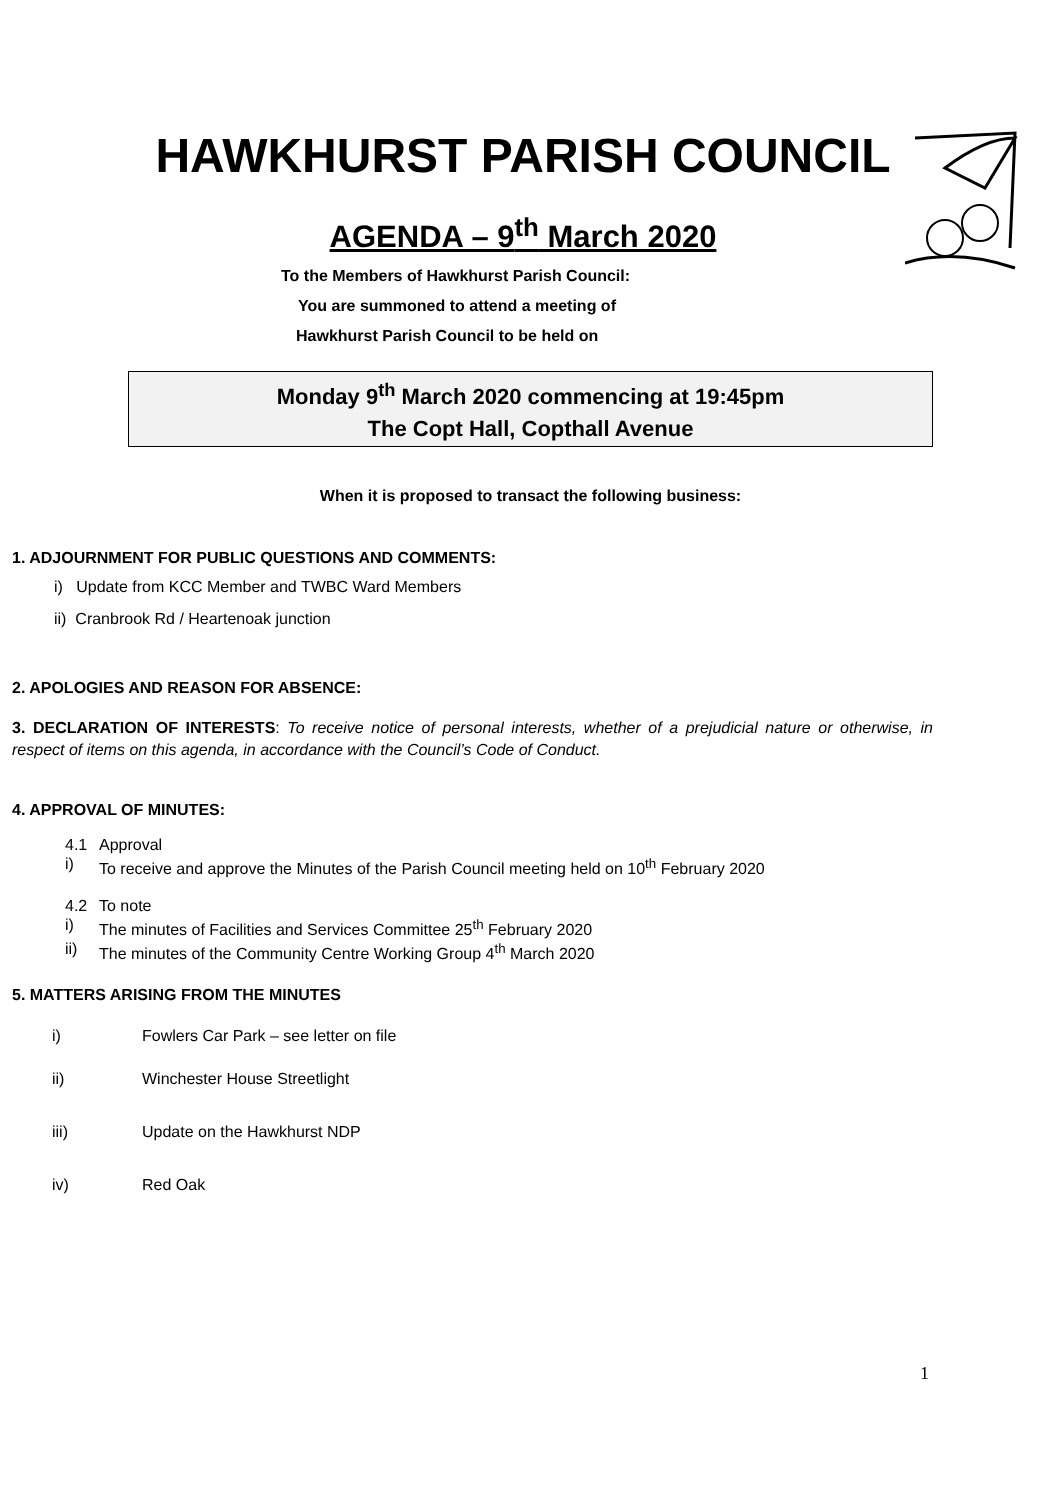HAWKHURST PARISH COUNCIL
AGENDA – 9<sup>th</sup> March 2020
To the Members of Hawkhurst Parish Council:
You are summoned to attend a meeting of
Hawkhurst Parish Council to be held on
Monday 9<sup>th</sup> March 2020 commencing at 19:45pm
The Copt Hall, Copthall Avenue
When it is proposed to transact the following business:
1. ADJOURNMENT FOR PUBLIC QUESTIONS AND COMMENTS:
i) Update from KCC Member and TWBC Ward Members
ii) Cranbrook Rd / Heartenoak junction
2. APOLOGIES AND REASON FOR ABSENCE:
3. DECLARATION OF INTERESTS: To receive notice of personal interests, whether of a prejudicial nature or otherwise, in respect of items on this agenda, in accordance with the Council’s Code of Conduct.
4. APPROVAL OF MINUTES:
4.1 Approval
i) To receive and approve the Minutes of the Parish Council meeting held on 10<sup>th</sup> February 2020
4.2 To note
i) The minutes of Facilities and Services Committee 25<sup>th</sup> February 2020
ii) The minutes of the Community Centre Working Group 4<sup>th</sup> March 2020
5. MATTERS ARISING FROM THE MINUTES
i) Fowlers Car Park – see letter on file
ii) Winchester House Streetlight
iii) Update on the Hawkhurst NDP
iv) Red Oak
1